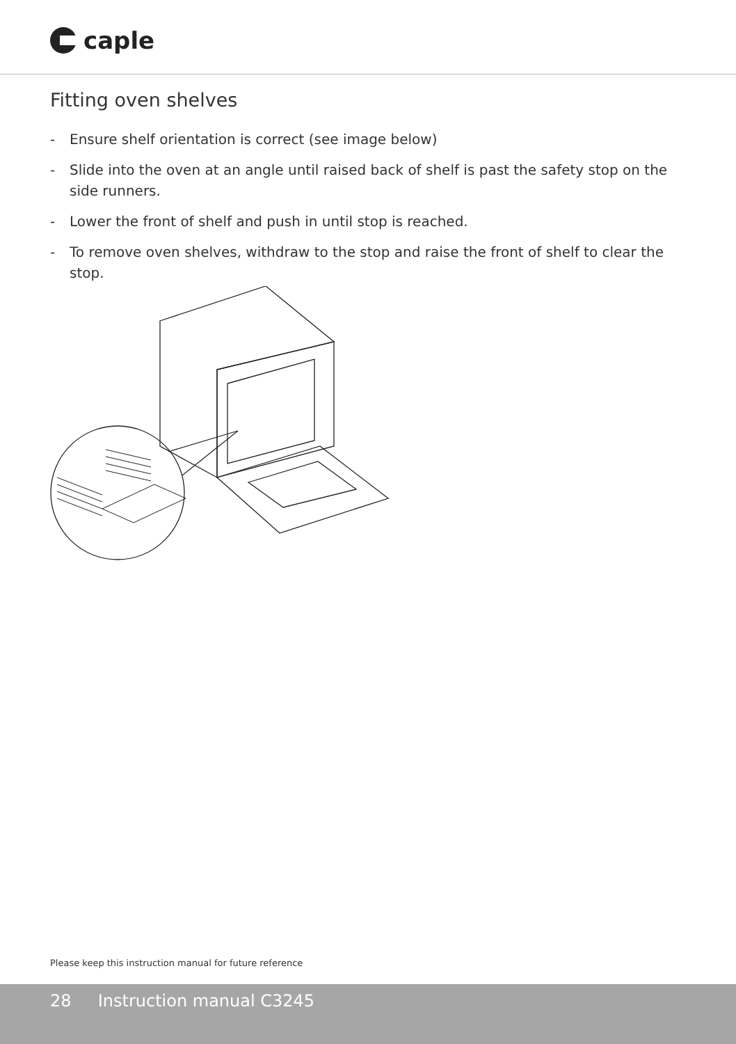caple
Fitting oven shelves
- Ensure shelf orientation is correct (see image below)
- Slide into the oven at an angle until raised back of shelf is past the safety stop on the side runners.
- Lower the front of shelf and push in until stop is reached.
- To remove oven shelves, withdraw to the stop and raise the front of shelf to clear the stop.
Please keep this instruction manual for future reference
28 Instruction manual C3245